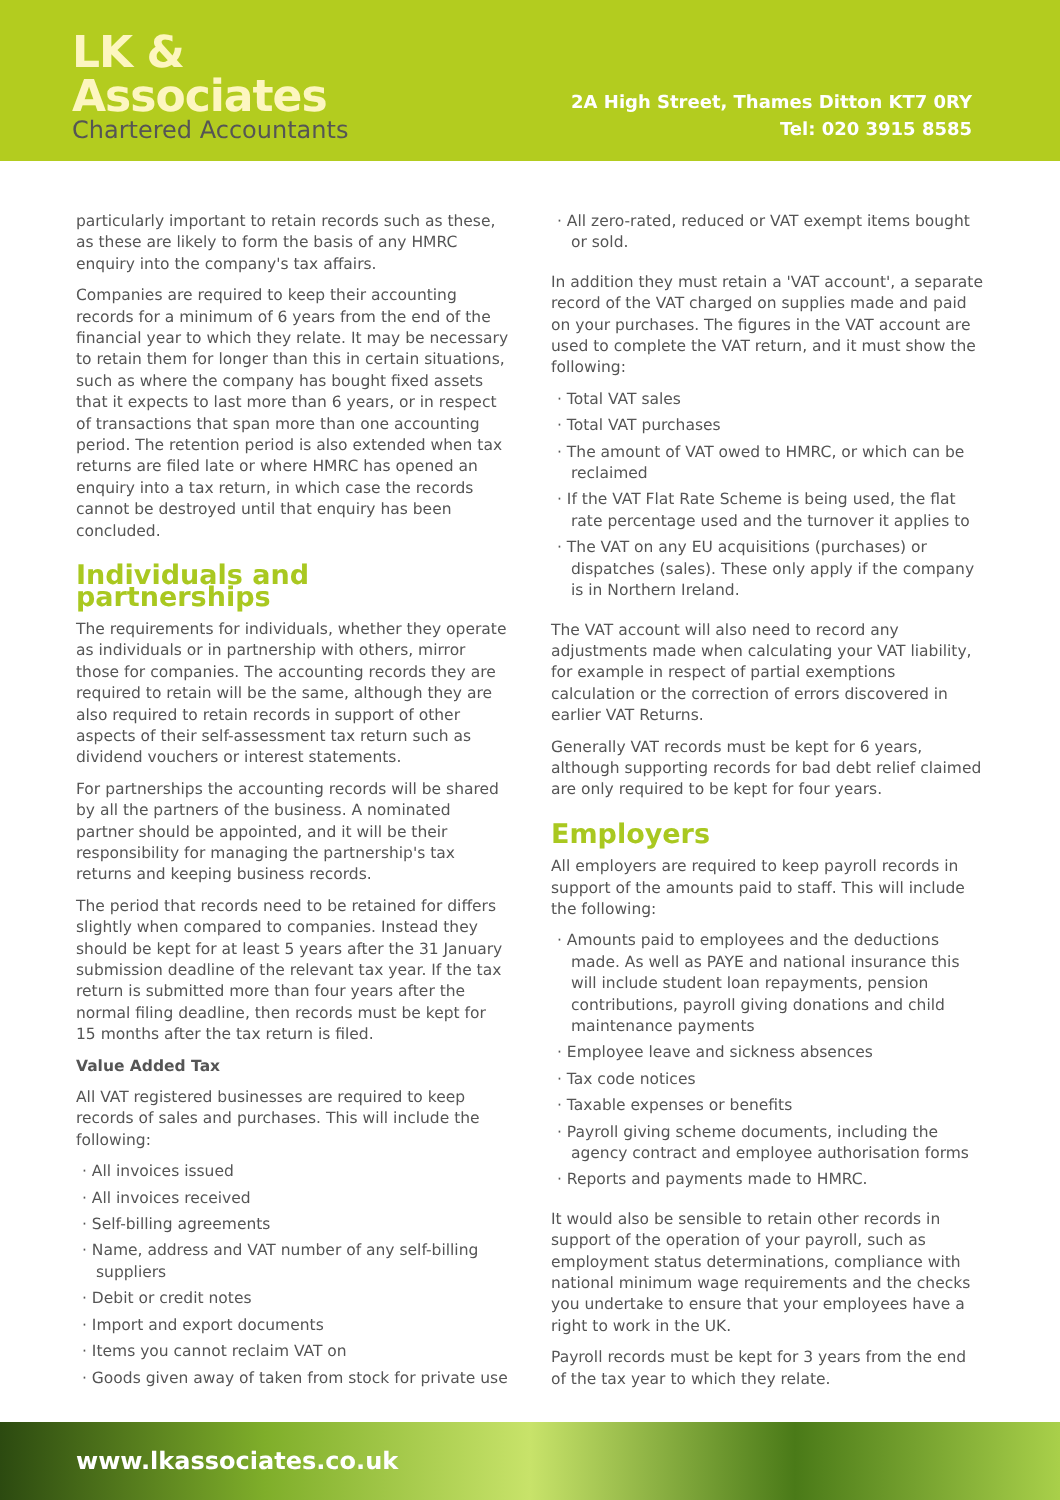LK &
Associates
Chartered Accountants
2A High Street, Thames Ditton KT7 0RY
Tel: 020 3915 8585
particularly important to retain records such as these, as these are likely to form the basis of any HMRC enquiry into the company's tax affairs.
Companies are required to keep their accounting records for a minimum of 6 years from the end of the financial year to which they relate. It may be necessary to retain them for longer than this in certain situations, such as where the company has bought fixed assets that it expects to last more than 6 years, or in respect of transactions that span more than one accounting period. The retention period is also extended when tax returns are filed late or where HMRC has opened an enquiry into a tax return, in which case the records cannot be destroyed until that enquiry has been concluded.
Individuals and partnerships
The requirements for individuals, whether they operate as individuals or in partnership with others, mirror those for companies. The accounting records they are required to retain will be the same, although they are also required to retain records in support of other aspects of their self-assessment tax return such as dividend vouchers or interest statements.
For partnerships the accounting records will be shared by all the partners of the business. A nominated partner should be appointed, and it will be their responsibility for managing the partnership's tax returns and keeping business records.
The period that records need to be retained for differs slightly when compared to companies. Instead they should be kept for at least 5 years after the 31 January submission deadline of the relevant tax year. If the tax return is submitted more than four years after the normal filing deadline, then records must be kept for 15 months after the tax return is filed.
Value Added Tax
All VAT registered businesses are required to keep records of sales and purchases. This will include the following:
All invoices issued
All invoices received
Self-billing agreements
Name, address and VAT number of any self-billing suppliers
Debit or credit notes
Import and export documents
Items you cannot reclaim VAT on
Goods given away of taken from stock for private use
All zero-rated, reduced or VAT exempt items bought or sold.
In addition they must retain a 'VAT account', a separate record of the VAT charged on supplies made and paid on your purchases. The figures in the VAT account are used to complete the VAT return, and it must show the following:
Total VAT sales
Total VAT purchases
The amount of VAT owed to HMRC, or which can be reclaimed
If the VAT Flat Rate Scheme is being used, the flat rate percentage used and the turnover it applies to
The VAT on any EU acquisitions (purchases) or dispatches (sales). These only apply if the company is in Northern Ireland.
The VAT account will also need to record any adjustments made when calculating your VAT liability, for example in respect of partial exemptions calculation or the correction of errors discovered in earlier VAT Returns.
Generally VAT records must be kept for 6 years, although supporting records for bad debt relief claimed are only required to be kept for four years.
Employers
All employers are required to keep payroll records in support of the amounts paid to staff. This will include the following:
Amounts paid to employees and the deductions made. As well as PAYE and national insurance this will include student loan repayments, pension contributions, payroll giving donations and child maintenance payments
Employee leave and sickness absences
Tax code notices
Taxable expenses or benefits
Payroll giving scheme documents, including the agency contract and employee authorisation forms
Reports and payments made to HMRC.
It would also be sensible to retain other records in support of the operation of your payroll, such as employment status determinations, compliance with national minimum wage requirements and the checks you undertake to ensure that your employees have a right to work in the UK.
Payroll records must be kept for 3 years from the end of the tax year to which they relate.
www.lkassociates.co.uk